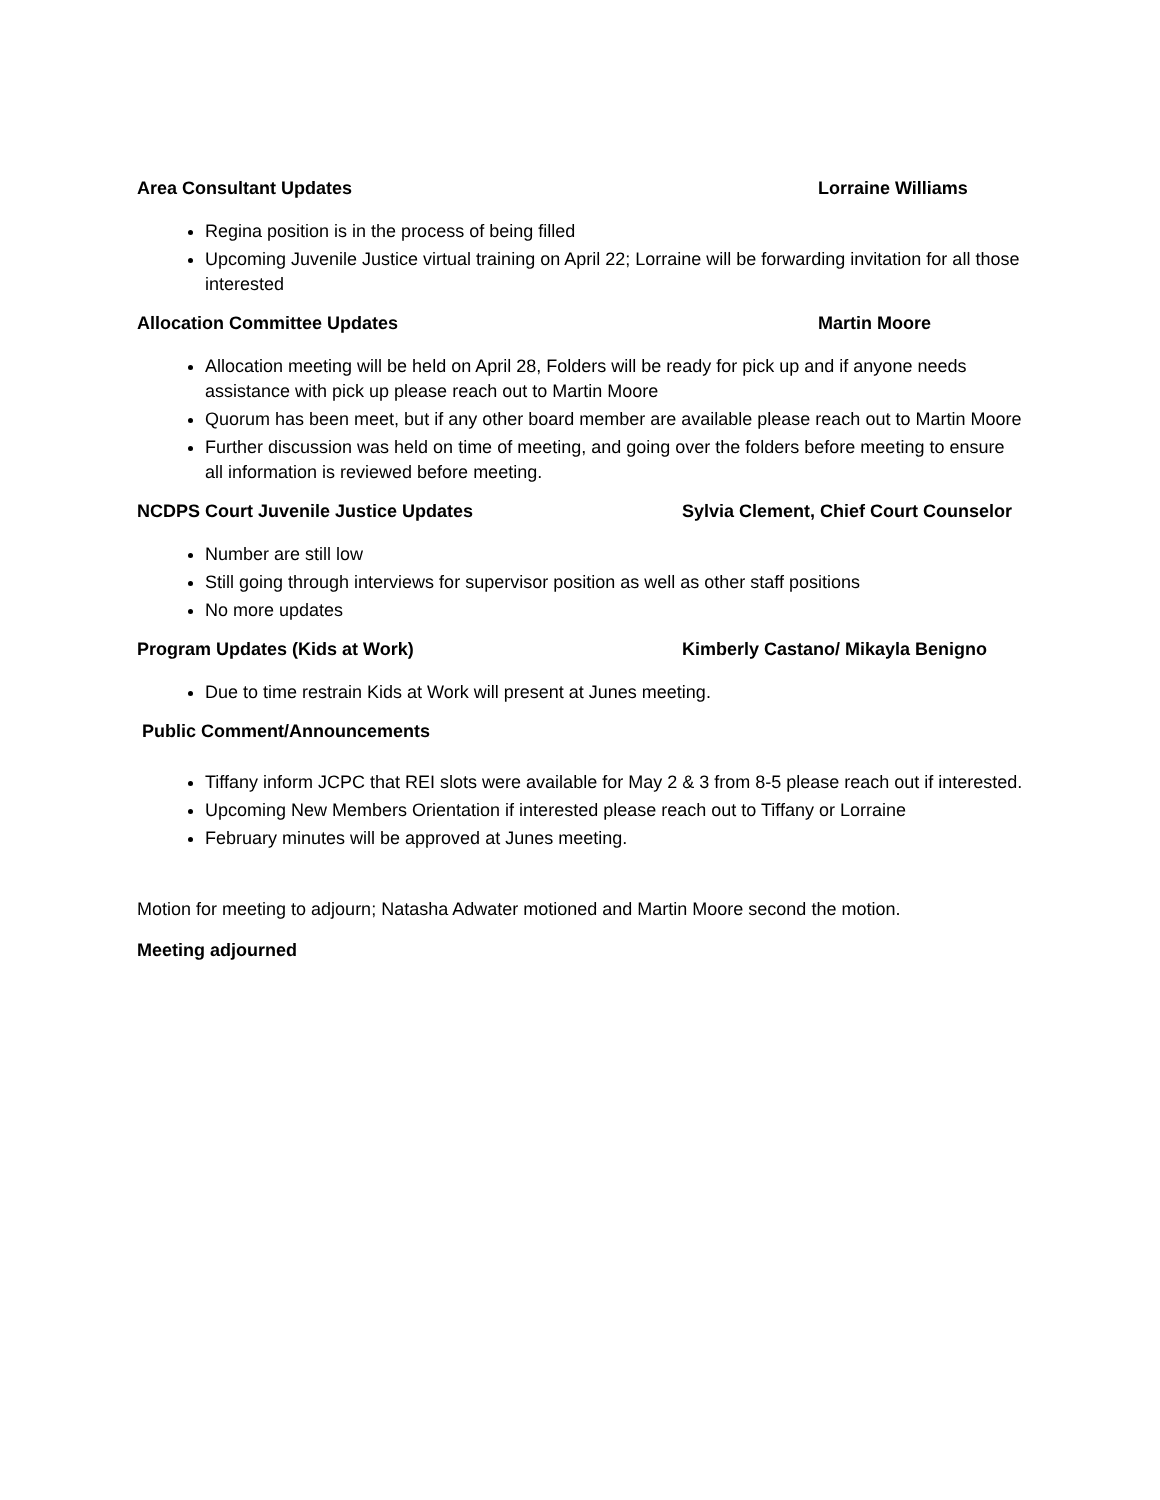Area Consultant Updates Lorraine Williams
Regina position is in the process of being filled
Upcoming Juvenile Justice virtual training on April 22; Lorraine will be forwarding invitation for all those interested
Allocation Committee Updates Martin Moore
Allocation meeting will be held on April 28, Folders will be ready for pick up and if anyone needs assistance with pick up please reach out to Martin Moore
Quorum has been meet, but if any other board member are available please reach out to Martin Moore
Further discussion was held on time of meeting, and going over the folders before meeting to ensure all information is reviewed before meeting.
NCDPS Court Juvenile Justice Updates Sylvia Clement, Chief Court Counselor
Number are still low
Still going through interviews for supervisor position as well as other staff positions
No more updates
Program Updates (Kids at Work) Kimberly Castano/ Mikayla Benigno
Due to time restrain Kids at Work will present at Junes meeting.
Public Comment/Announcements
Tiffany inform JCPC that REI slots were available for May 2 & 3 from 8-5 please reach out if interested.
Upcoming New Members Orientation if interested please reach out to Tiffany or Lorraine
February minutes will be approved at Junes meeting.
Motion for meeting to adjourn; Natasha Adwater motioned and Martin Moore second the motion.
Meeting adjourned